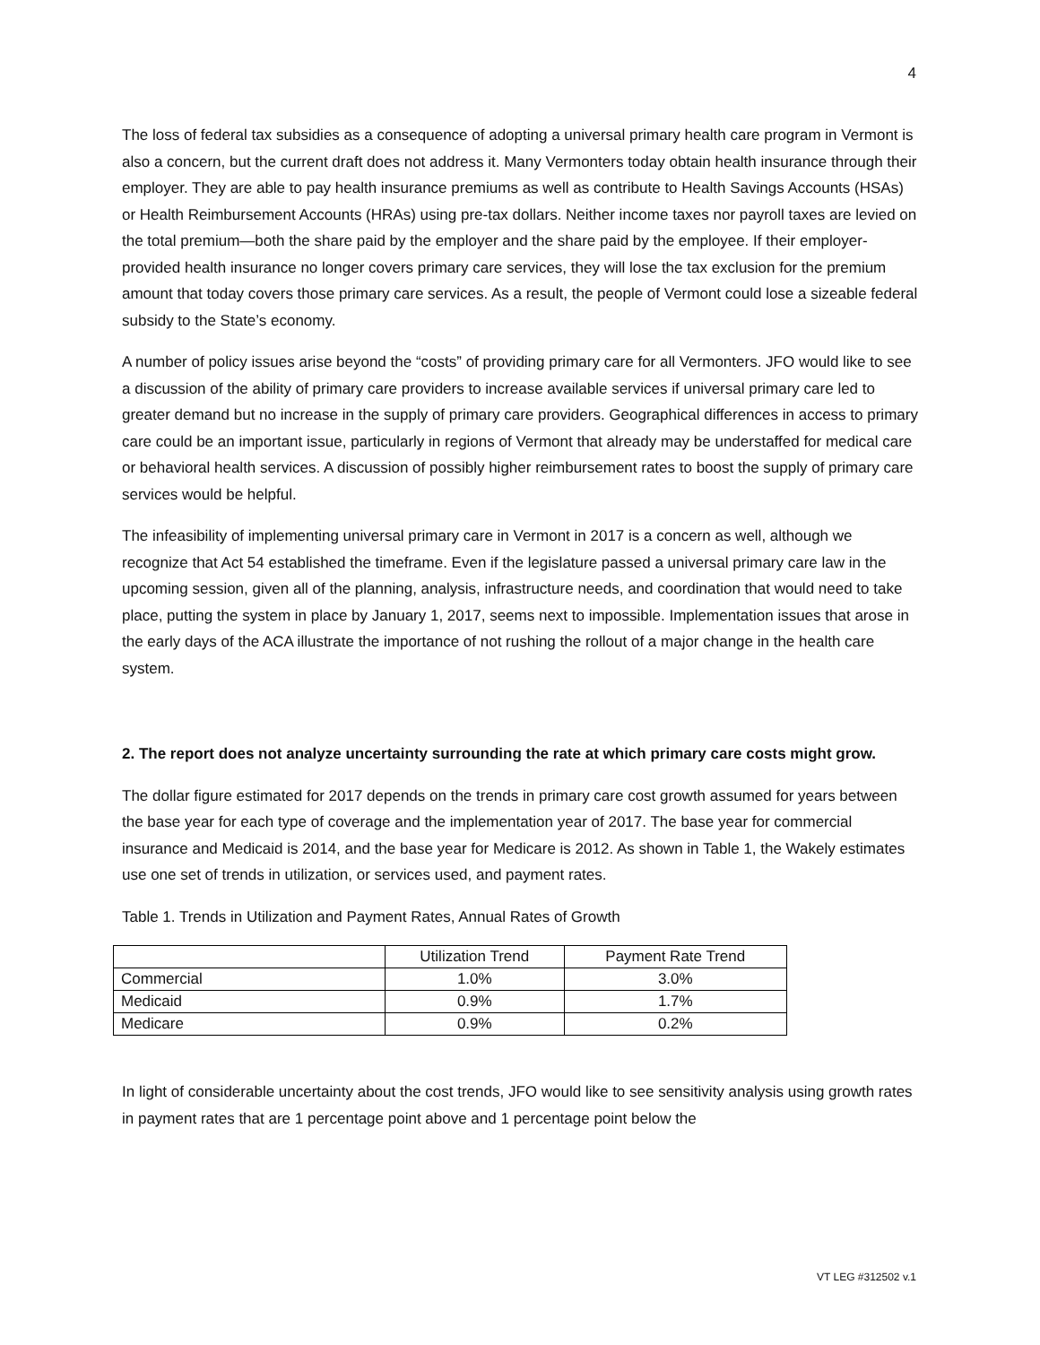4
The loss of federal tax subsidies as a consequence of adopting a universal primary health care program in Vermont is also a concern, but the current draft does not address it. Many Vermonters today obtain health insurance through their employer. They are able to pay health insurance premiums as well as contribute to Health Savings Accounts (HSAs) or Health Reimbursement Accounts (HRAs) using pre-tax dollars. Neither income taxes nor payroll taxes are levied on the total premium—both the share paid by the employer and the share paid by the employee. If their employer-provided health insurance no longer covers primary care services, they will lose the tax exclusion for the premium amount that today covers those primary care services. As a result, the people of Vermont could lose a sizeable federal subsidy to the State’s economy.
A number of policy issues arise beyond the “costs” of providing primary care for all Vermonters. JFO would like to see a discussion of the ability of primary care providers to increase available services if universal primary care led to greater demand but no increase in the supply of primary care providers. Geographical differences in access to primary care could be an important issue, particularly in regions of Vermont that already may be understaffed for medical care or behavioral health services. A discussion of possibly higher reimbursement rates to boost the supply of primary care services would be helpful.
The infeasibility of implementing universal primary care in Vermont in 2017 is a concern as well, although we recognize that Act 54 established the timeframe. Even if the legislature passed a universal primary care law in the upcoming session, given all of the planning, analysis, infrastructure needs, and coordination that would need to take place, putting the system in place by January 1, 2017, seems next to impossible. Implementation issues that arose in the early days of the ACA illustrate the importance of not rushing the rollout of a major change in the health care system.
2. The report does not analyze uncertainty surrounding the rate at which primary care costs might grow.
The dollar figure estimated for 2017 depends on the trends in primary care cost growth assumed for years between the base year for each type of coverage and the implementation year of 2017. The base year for commercial insurance and Medicaid is 2014, and the base year for Medicare is 2012. As shown in Table 1, the Wakely estimates use one set of trends in utilization, or services used, and payment rates.
Table 1. Trends in Utilization and Payment Rates, Annual Rates of Growth
| | Utilization Trend | Payment Rate Trend |
| Commercial | 1.0% | 3.0% |
| Medicaid | 0.9% | 1.7% |
| Medicare | 0.9% | 0.2% |
In light of considerable uncertainty about the cost trends, JFO would like to see sensitivity analysis using growth rates in payment rates that are 1 percentage point above and 1 percentage point below the
VT LEG #312502 v.1